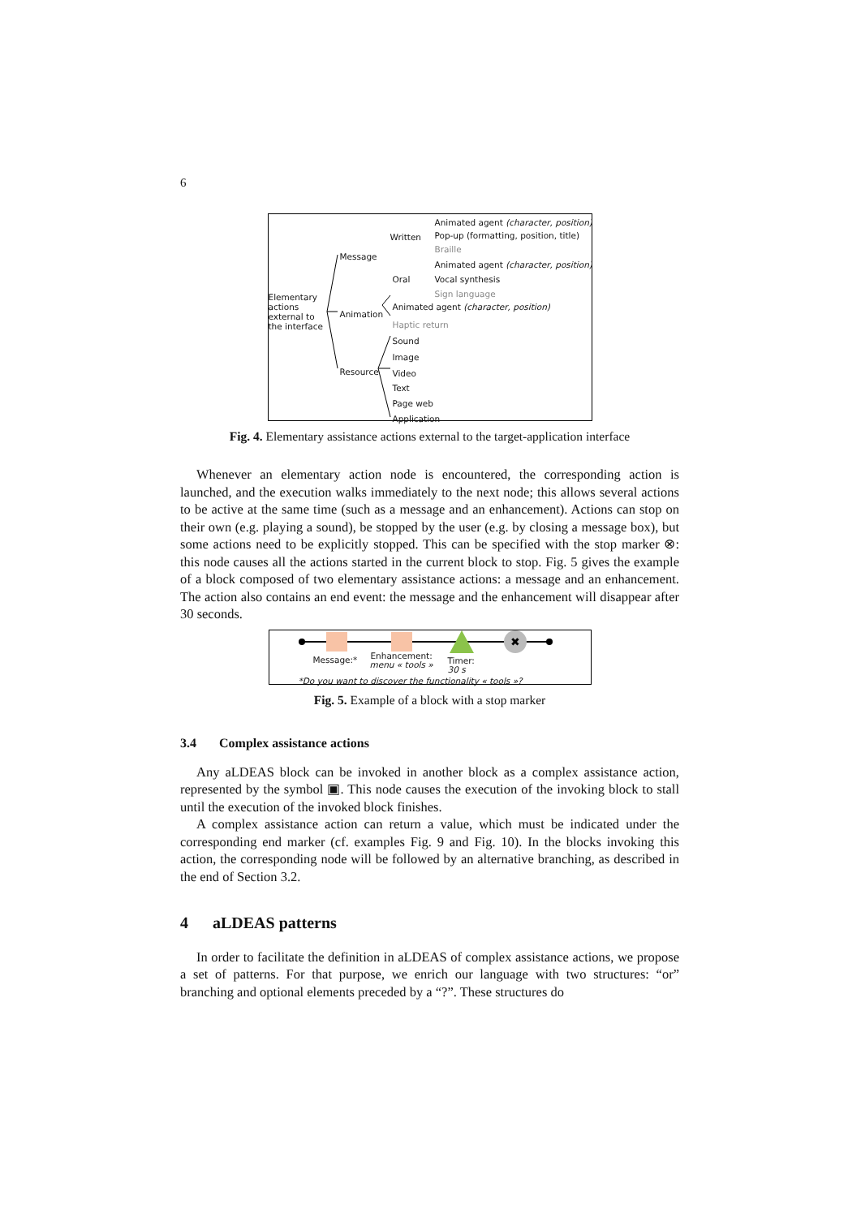6
Animated agent (character, position)
Written Pop-up (formatting, position, title)
Braille
Message
Animated agent (character, position)
Oral Vocal synthesis
Sign language
Elementary
actions
external to
the interface
Animation
Animated agent (character, position)
Haptic return
Sound
Image
Resource Video
Text
Page web
Application
Fig. 4. Elementary assistance actions external to the target-application interface
Whenever an elementary action node is encountered, the corresponding action is launched, and the execution walks immediately to the next node; this allows several actions to be active at the same time (such as a message and an enhancement). Actions can stop on their own (e.g. playing a sound), be stopped by the user (e.g. by closing a message box), but some actions need to be explicitly stopped. This can be specified with the stop marker ⊗: this node causes all the actions started in the current block to stop. Fig. 5 gives the example of a block composed of two elementary assistance actions: a message and an enhancement. The action also contains an end event: the message and the enhancement will disappear after 30 seconds.
✖
Message:* Enhancement:
menu « tools »
Timer:
30 s
*Do you want to discover the functionality « tools »?
Fig. 5. Example of a block with a stop marker
3.4 Complex assistance actions
Any aLDEAS block can be invoked in another block as a complex assistance action, represented by the symbol ▣. This node causes the execution of the invoking block to stall until the execution of the invoked block finishes.
A complex assistance action can return a value, which must be indicated under the corresponding end marker (cf. examples Fig. 9 and Fig. 10). In the blocks invoking this action, the corresponding node will be followed by an alternative branching, as described in the end of Section 3.2.
4 aLDEAS patterns
In order to facilitate the definition in aLDEAS of complex assistance actions, we propose a set of patterns. For that purpose, we enrich our language with two structures: “or” branching and optional elements preceded by a “?”. These structures do